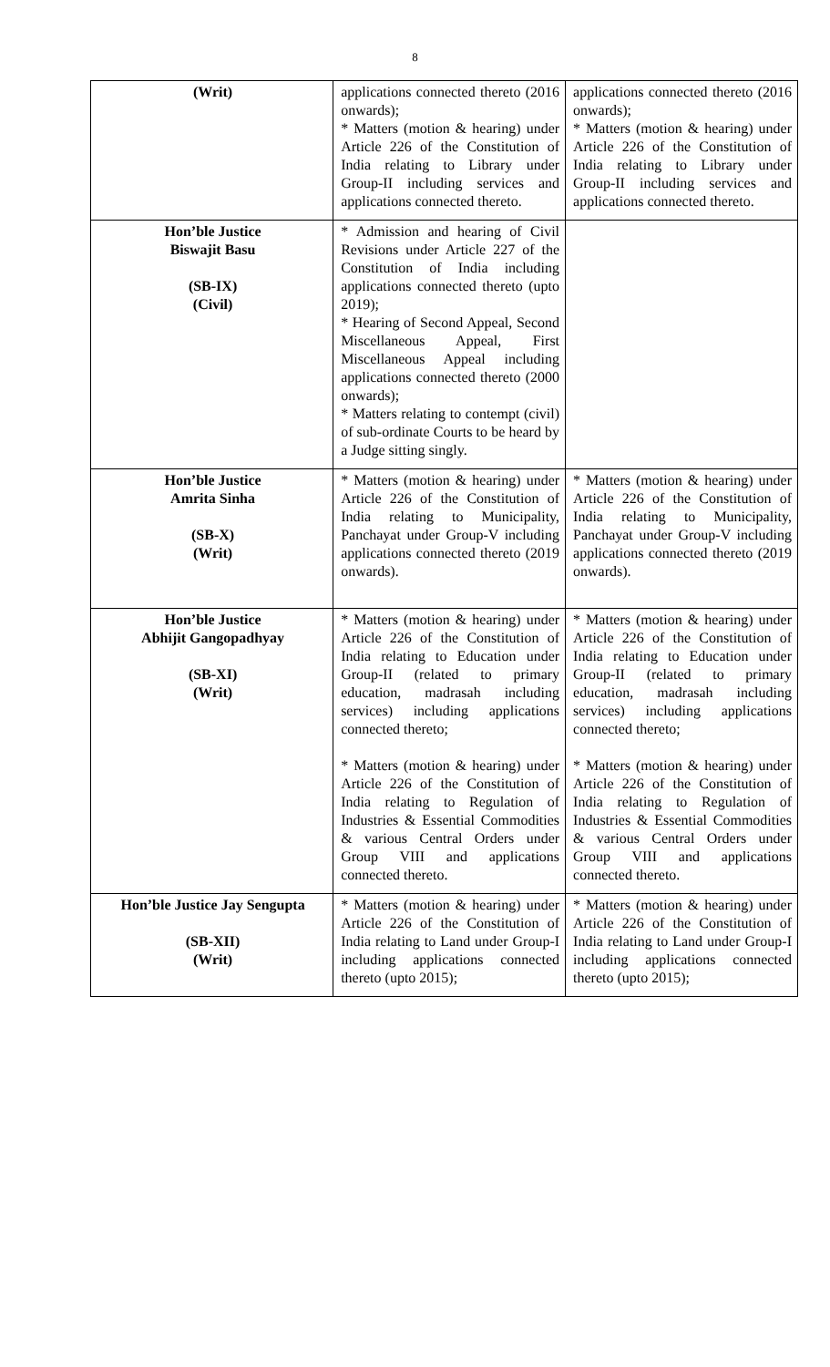8
| (Writ) | applications connected thereto (2016 onwards); * Matters (motion & hearing) under Article 226 of the Constitution of India relating to Library under Group-II including services and applications connected thereto. | applications connected thereto (2016 onwards); * Matters (motion & hearing) under Article 226 of the Constitution of India relating to Library under Group-II including services and applications connected thereto. |
| Hon’ble Justice Biswajit Basu (SB-IX) (Civil) | * Admission and hearing of Civil Revisions under Article 227 of the Constitution of India including applications connected thereto (upto 2019); * Hearing of Second Appeal, Second Miscellaneous Appeal, First Miscellaneous Appeal including applications connected thereto (2000 onwards); * Matters relating to contempt (civil) of sub-ordinate Courts to be heard by a Judge sitting singly. | |
| Hon’ble Justice Amrita Sinha (SB-X) (Writ) | * Matters (motion & hearing) under Article 226 of the Constitution of India relating to Municipality, Panchayat under Group-V including applications connected thereto (2019 onwards). | * Matters (motion & hearing) under Article 226 of the Constitution of India relating to Municipality, Panchayat under Group-V including applications connected thereto (2019 onwards). |
| Hon’ble Justice Abhijit Gangopadhyay (SB-XI) (Writ) | * Matters (motion & hearing) under Article 226 of the Constitution of India relating to Education under Group-II (related to primary education, madrasah including services) including applications connected thereto; * Matters (motion & hearing) under Article 226 of the Constitution of India relating to Regulation of Industries & Essential Commodities & various Central Orders under Group VIII and applications connected thereto. | * Matters (motion & hearing) under Article 226 of the Constitution of India relating to Education under Group-II (related to primary education, madrasah including services) including applications connected thereto; * Matters (motion & hearing) under Article 226 of the Constitution of India relating to Regulation of Industries & Essential Commodities & various Central Orders under Group VIII and applications connected thereto. |
| Hon’ble Justice Jay Sengupta (SB-XII) (Writ) | * Matters (motion & hearing) under Article 226 of the Constitution of India relating to Land under Group-I including applications connected thereto (upto 2015); | * Matters (motion & hearing) under Article 226 of the Constitution of India relating to Land under Group-I including applications connected thereto (upto 2015); |